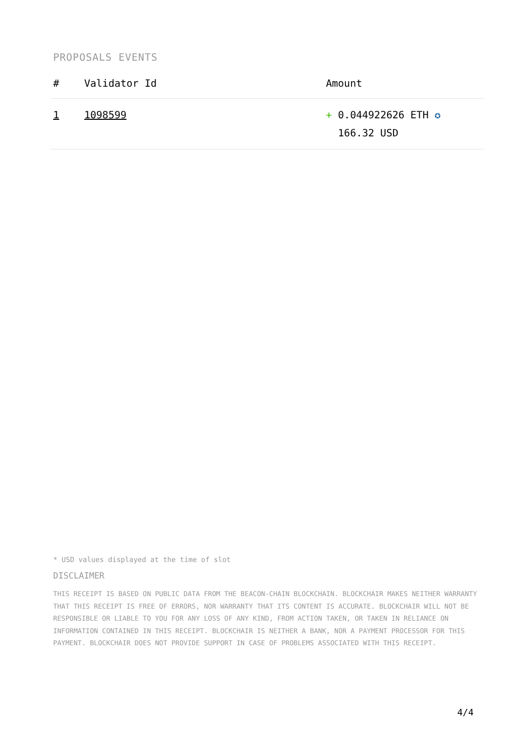PROPOSALS EVENTS
| # | Validator Id | Amount |
| --- | --- | --- |
| 1 | 1098599 | + 0.044922626 ETH ✪ 166.32 USD |
* USD values displayed at the time of slot
DISCLAIMER
THIS RECEIPT IS BASED ON PUBLIC DATA FROM THE BEACON-CHAIN BLOCKCHAIN. BLOCKCHAIR MAKES NEITHER WARRANTY THAT THIS RECEIPT IS FREE OF ERRORS, NOR WARRANTY THAT ITS CONTENT IS ACCURATE. BLOCKCHAIR WILL NOT BE RESPONSIBLE OR LIABLE TO YOU FOR ANY LOSS OF ANY KIND, FROM ACTION TAKEN, OR TAKEN IN RELIANCE ON INFORMATION CONTAINED IN THIS RECEIPT. BLOCKCHAIR IS NEITHER A BANK, NOR A PAYMENT PROCESSOR FOR THIS PAYMENT. BLOCKCHAIR DOES NOT PROVIDE SUPPORT IN CASE OF PROBLEMS ASSOCIATED WITH THIS RECEIPT.
4/4